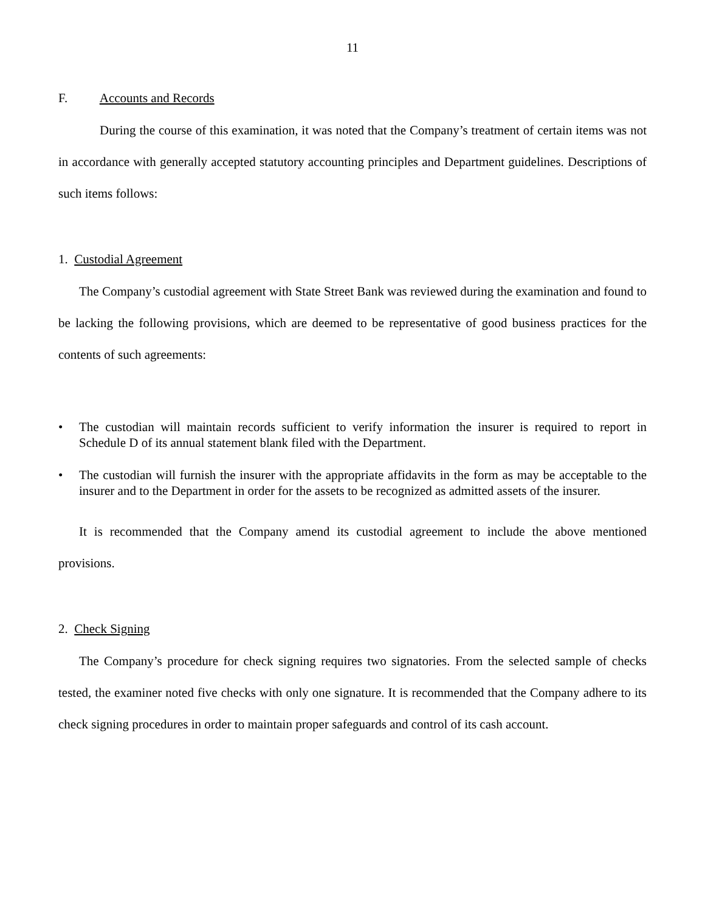11
F. Accounts and Records
During the course of this examination, it was noted that the Company’s treatment of certain items was not in accordance with generally accepted statutory accounting principles and Department guidelines. Descriptions of such items follows:
1. Custodial Agreement
The Company’s custodial agreement with State Street Bank was reviewed during the examination and found to be lacking the following provisions, which are deemed to be representative of good business practices for the contents of such agreements:
• The custodian will maintain records sufficient to verify information the insurer is required to report in Schedule D of its annual statement blank filed with the Department.
• The custodian will furnish the insurer with the appropriate affidavits in the form as may be acceptable to the insurer and to the Department in order for the assets to be recognized as admitted assets of the insurer.
It is recommended that the Company amend its custodial agreement to include the above mentioned provisions.
2. Check Signing
The Company’s procedure for check signing requires two signatories. From the selected sample of checks tested, the examiner noted five checks with only one signature. It is recommended that the Company adhere to its check signing procedures in order to maintain proper safeguards and control of its cash account.